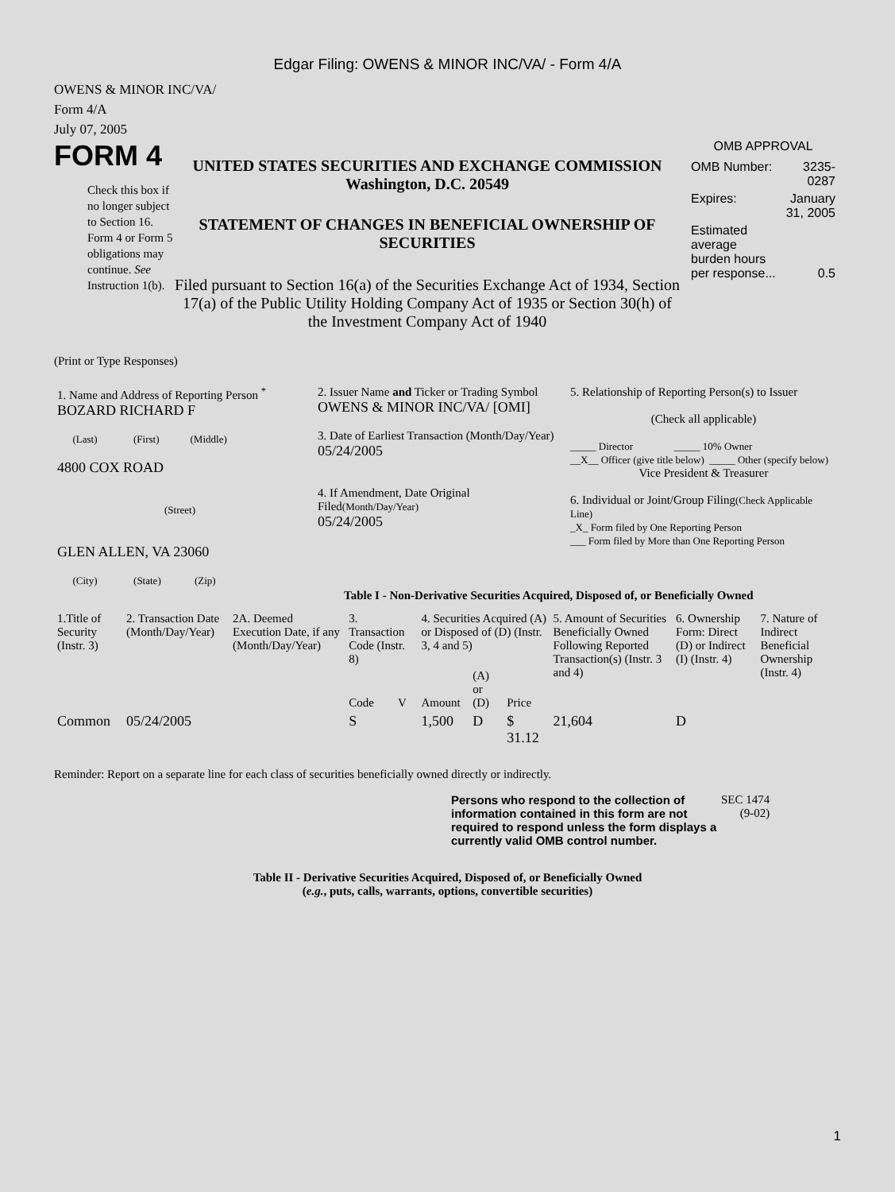Edgar Filing: OWENS & MINOR INC/VA/ - Form 4/A
OWENS & MINOR INC/VA/
Form 4/A
July 07, 2005
FORM 4
Check this box if no longer subject to Section 16. Form 4 or Form 5 obligations may continue. See Instruction 1(b).
UNITED STATES SECURITIES AND EXCHANGE COMMISSION
Washington, D.C. 20549
STATEMENT OF CHANGES IN BENEFICIAL OWNERSHIP OF SECURITIES
Filed pursuant to Section 16(a) of the Securities Exchange Act of 1934, Section 17(a) of the Public Utility Holding Company Act of 1935 or Section 30(h) of the Investment Company Act of 1940
OMB APPROVAL
| OMB Number: | 3235-0287 |
| Expires: | January 31, 2005 |
| Estimated average burden hours per response... | 0.5 |
(Print or Type Responses)
| 1. Name and Address of Reporting Person <sup>*</sup> BOZARD RICHARD F (Last) (First) (Middle) 4800 COX ROAD (Street) GLEN ALLEN, VA 23060 (City) (State) (Zip) | 2. Issuer Name and Ticker or Trading Symbol OWENS & MINOR INC/VA/ [OMI] 3. Date of Earliest Transaction (Month/Day/Year) 05/24/2005 4. If Amendment, Date Original Filed (Month/Day/Year) 05/24/2005 | 5. Relationship of Reporting Person(s) to Issuer (Check all applicable) _____ Director _____ 10% Owner __X__ Officer (give title below) _____ Other (specify below) Vice President & Treasurer 6. Individual or Joint/Group Filing (Check Applicable Line) _X_ Form filed by One Reporting Person ___ Form filed by More than One Reporting Person |
Table I - Non-Derivative Securities Acquired, Disposed of, or Beneficially Owned
| 1.Title of Security (Instr. 3) | 2. Transaction Date (Month/Day/Year) | 2A. Deemed Execution Date, if any (Month/Day/Year) | 3. Transaction Code (Instr. 8) | | 4. Securities Acquired (A) or Disposed of (D) (Instr. 3, 4 and 5) | | | 5. Amount of Securities Beneficially Owned Following Reported Transaction(s) (Instr. 3 and 4) | 6. Ownership Form: Direct (D) or Indirect (I) (Instr. 4) | 7. Nature of Indirect Beneficial Ownership (Instr. 4) |
| --- | --- | --- | --- | --- | --- | --- | --- | --- | --- | --- |
| | | | Code | V | Amount | (A) or (D) | Price | | | |
| Common | 05/24/2005 | | S | | 1,500 | D | $ 31.12 | 21,604 | D | |
Reminder: Report on a separate line for each class of securities beneficially owned directly or indirectly.
Persons who respond to the collection of information contained in this form are not required to respond unless the form displays a currently valid OMB control number.
SEC 1474
(9-02)
Table II - Derivative Securities Acquired, Disposed of, or Beneficially Owned
(e.g., puts, calls, warrants, options, convertible securities)
1